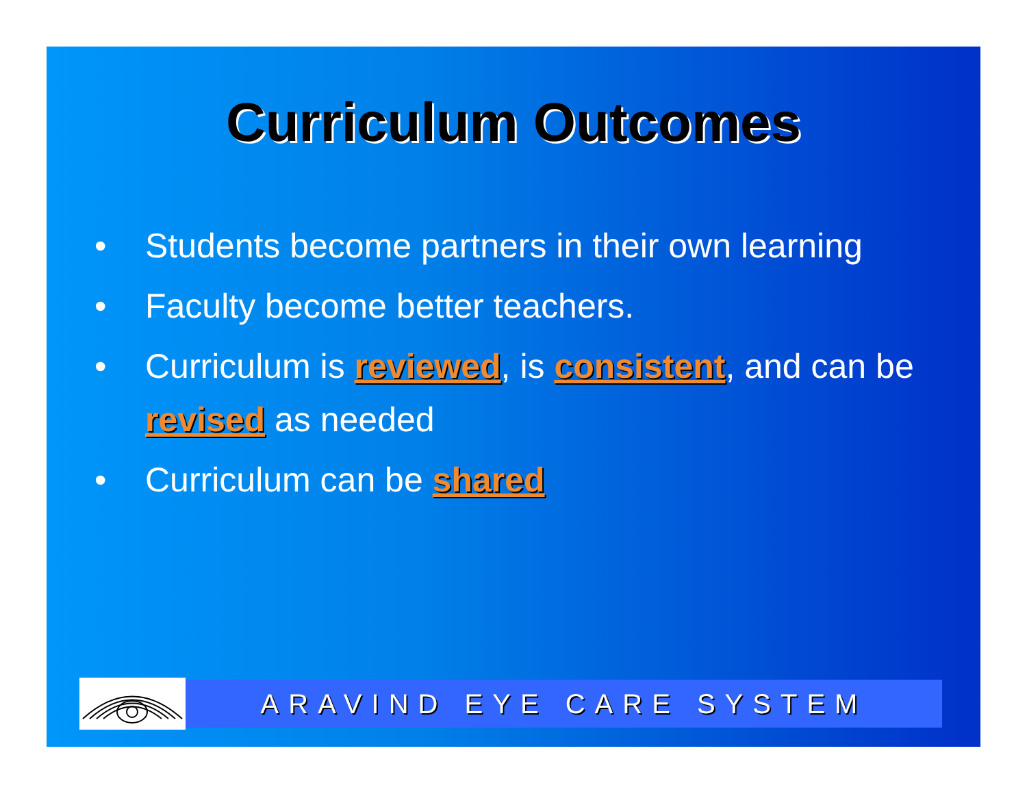Curriculum Outcomes
• Students become partners in their own learning
• Faculty become better teachers.
• Curriculum is reviewed, is consistent, and can be revised as needed
• Curriculum can be shared
ARAVIND EYE CARE SYSTEM